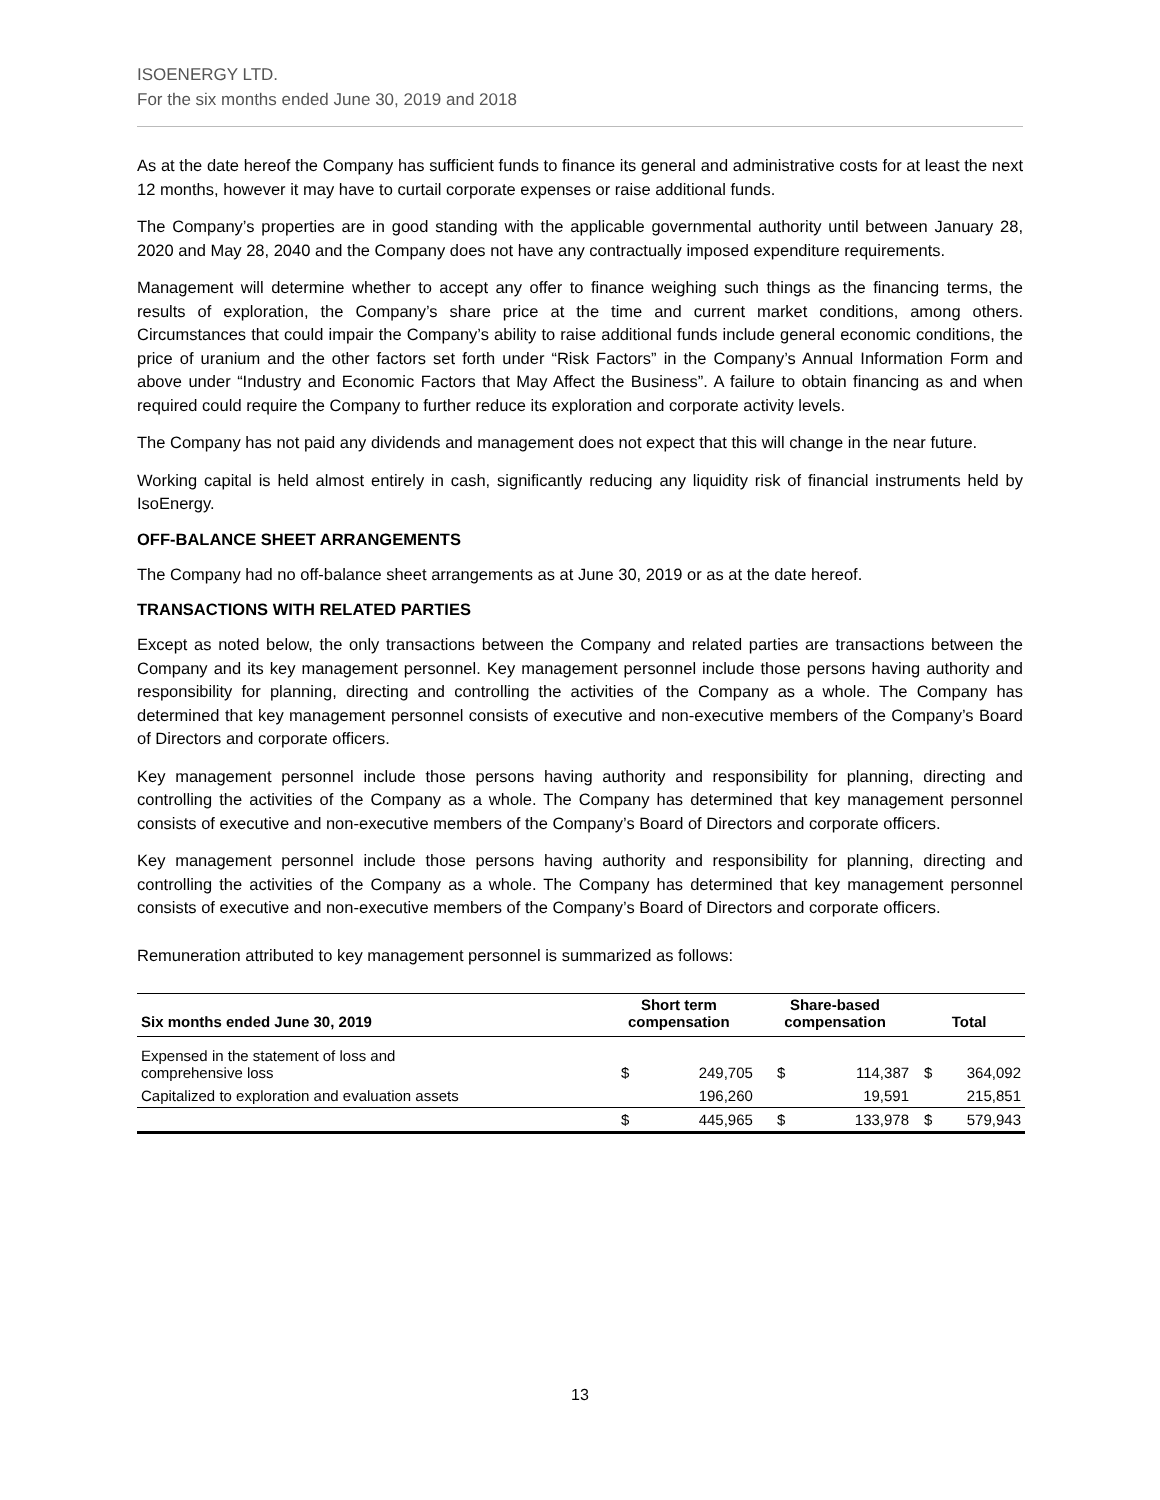ISOENERGY LTD.
For the six months ended June 30, 2019 and 2018
As at the date hereof the Company has sufficient funds to finance its general and administrative costs for at least the next 12 months, however it may have to curtail corporate expenses or raise additional funds.
The Company’s properties are in good standing with the applicable governmental authority until between January 28, 2020 and May 28, 2040 and the Company does not have any contractually imposed expenditure requirements.
Management will determine whether to accept any offer to finance weighing such things as the financing terms, the results of exploration, the Company’s share price at the time and current market conditions, among others. Circumstances that could impair the Company’s ability to raise additional funds include general economic conditions, the price of uranium and the other factors set forth under “Risk Factors” in the Company’s Annual Information Form and above under “Industry and Economic Factors that May Affect the Business”. A failure to obtain financing as and when required could require the Company to further reduce its exploration and corporate activity levels.
The Company has not paid any dividends and management does not expect that this will change in the near future.
Working capital is held almost entirely in cash, significantly reducing any liquidity risk of financial instruments held by IsoEnergy.
OFF-BALANCE SHEET ARRANGEMENTS
The Company had no off-balance sheet arrangements as at June 30, 2019 or as at the date hereof.
TRANSACTIONS WITH RELATED PARTIES
Except as noted below, the only transactions between the Company and related parties are transactions between the Company and its key management personnel. Key management personnel include those persons having authority and responsibility for planning, directing and controlling the activities of the Company as a whole. The Company has determined that key management personnel consists of executive and non-executive members of the Company’s Board of Directors and corporate officers.
Key management personnel include those persons having authority and responsibility for planning, directing and controlling the activities of the Company as a whole. The Company has determined that key management personnel consists of executive and non-executive members of the Company’s Board of Directors and corporate officers.
Key management personnel include those persons having authority and responsibility for planning, directing and controlling the activities of the Company as a whole. The Company has determined that key management personnel consists of executive and non-executive members of the Company’s Board of Directors and corporate officers.
Remuneration attributed to key management personnel is summarized as follows:
| Six months ended June 30, 2019 | Short term compensation | | Share-based compensation | | Total | |
| --- | --- | --- | --- | --- | --- | --- |
| Expensed in the statement of loss and comprehensive loss | $ | 249,705 | $ | 114,387 | $ | 364,092 |
| Capitalized to exploration and evaluation assets | | 196,260 | | 19,591 | | 215,851 |
| | $ | 445,965 | $ | 133,978 | $ | 579,943 |
13